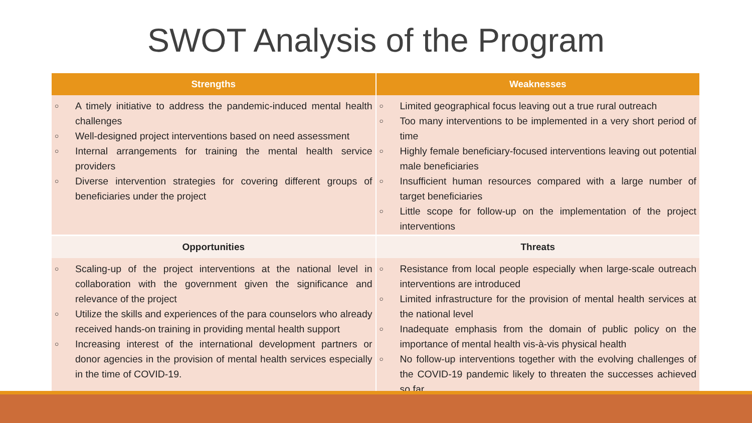SWOT Analysis of the Program
| Strengths | Weaknesses |
| --- | --- |
| ○ A timely initiative to address the pandemic-induced mental health challenges ○ Well-designed project interventions based on need assessment ○ Internal arrangements for training the mental health service providers ○ Diverse intervention strategies for covering different groups of beneficiaries under the project | ○ Limited geographical focus leaving out a true rural outreach ○ Too many interventions to be implemented in a very short period of time ○ Highly female beneficiary-focused interventions leaving out potential male beneficiaries ○ Insufficient human resources compared with a large number of target beneficiaries ○ Little scope for follow-up on the implementation of the project interventions |
| Opportunities | Threats |
| ○ Scaling-up of the project interventions at the national level in collaboration with the government given the significance and relevance of the project ○ Utilize the skills and experiences of the para counselors who already received hands-on training in providing mental health support ○ Increasing interest of the international development partners or donor agencies in the provision of mental health services especially in the time of COVID-19. | ○ Resistance from local people especially when large-scale outreach interventions are introduced ○ Limited infrastructure for the provision of mental health services at the national level ○ Inadequate emphasis from the domain of public policy on the importance of mental health vis-à-vis physical health ○ No follow-up interventions together with the evolving challenges of the COVID-19 pandemic likely to threaten the successes achieved so far |